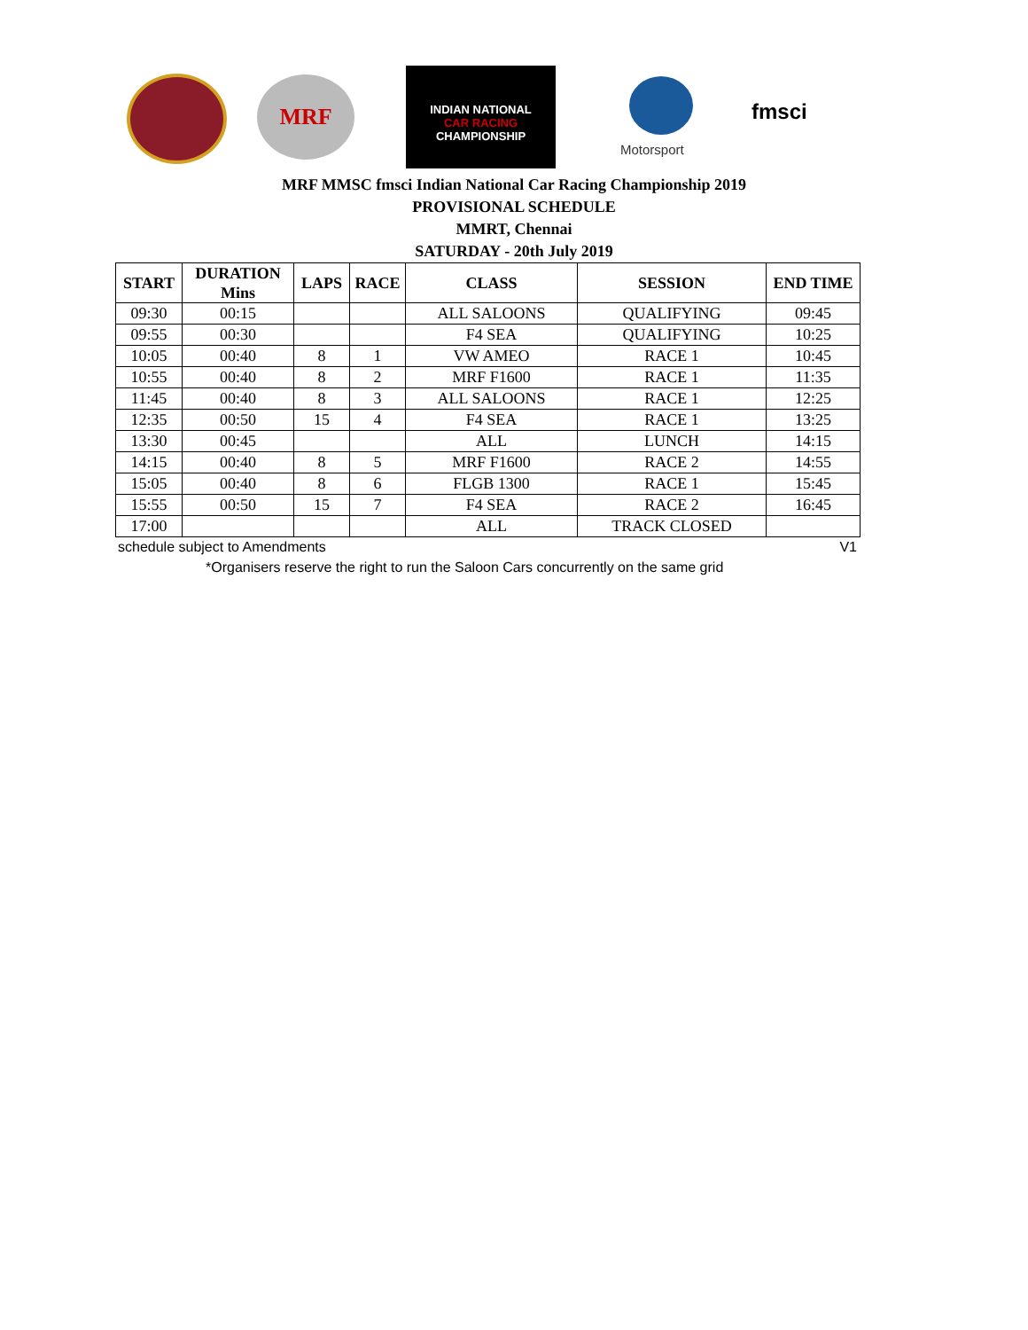MRF
INDIAN NATIONAL
CAR RACING
CHAMPIONSHIP
Motorsport
fmsci
MRF MMSC fmsci Indian National Car Racing Championship 2019
PROVISIONAL SCHEDULE
MMRT, Chennai
SATURDAY - 20th July 2019
| START | DURATION Mins | LAPS | RACE | CLASS | SESSION | END TIME |
| --- | --- | --- | --- | --- | --- | --- |
| 09:30 | 00:15 | | | ALL SALOONS | QUALIFYING | 09:45 |
| 09:55 | 00:30 | | | F4 SEA | QUALIFYING | 10:25 |
| 10:05 | 00:40 | 8 | 1 | VW AMEO | RACE 1 | 10:45 |
| 10:55 | 00:40 | 8 | 2 | MRF F1600 | RACE 1 | 11:35 |
| 11:45 | 00:40 | 8 | 3 | ALL SALOONS | RACE 1 | 12:25 |
| 12:35 | 00:50 | 15 | 4 | F4 SEA | RACE 1 | 13:25 |
| 13:30 | 00:45 | | | ALL | LUNCH | 14:15 |
| 14:15 | 00:40 | 8 | 5 | MRF F1600 | RACE 2 | 14:55 |
| 15:05 | 00:40 | 8 | 6 | FLGB 1300 | RACE 1 | 15:45 |
| 15:55 | 00:50 | 15 | 7 | F4 SEA | RACE 2 | 16:45 |
| 17:00 | | | | ALL | TRACK CLOSED | |
schedule subject to Amendments V1
*Organisers reserve the right to run the Saloon Cars concurrently on the same grid